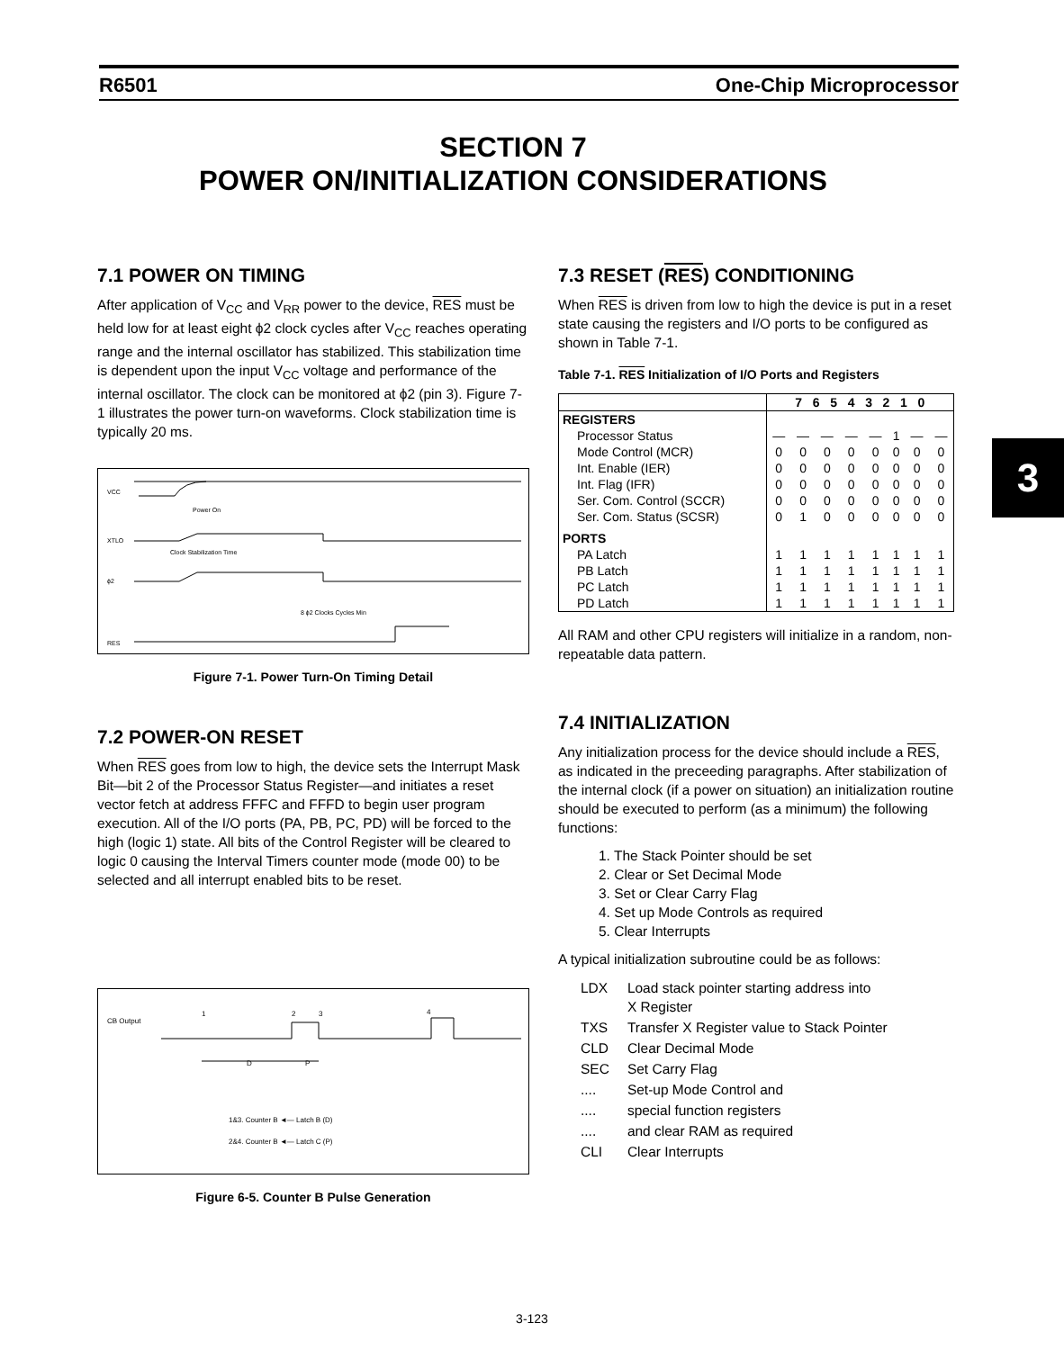R6501 One-Chip Microprocessor
SECTION 7
POWER ON/INITIALIZATION CONSIDERATIONS
7.1 POWER ON TIMING
After application of V<sub>CC</sub> and V<sub>RR</sub> power to the device, RES must be held low for at least eight ϕ2 clock cycles after V<sub>CC</sub> reaches operating range and the internal oscillator has stabilized. This stabilization time is dependent upon the input V<sub>CC</sub> voltage and performance of the internal oscillator. The clock can be monitored at ϕ2 (pin 3). Figure 7-1 illustrates the power turn-on waveforms. Clock stabilization time is typically 20 ms.
VCC
XTLO
ϕ2
RES
Power On
Clock Stabilization Time
8 ϕ2 Clocks Cycles Min
Figure 7-1. Power Turn-On Timing Detail
7.2 POWER-ON RESET
When RES goes from low to high, the device sets the Interrupt Mask Bit—bit 2 of the Processor Status Register—and initiates a reset vector fetch at address FFFC and FFFD to begin user program execution. All of the I/O ports (PA, PB, PC, PD) will be forced to the high (logic 1) state. All bits of the Control Register will be cleared to logic 0 causing the Interval Timers counter mode (mode 00) to be selected and all interrupt enabled bits to be reset.
CB Output
1
2
3
4
D
P
1&3. Counter B ◄— Latch B (D)
2&4. Counter B ◄— Latch C (P)
Figure 6-5. Counter B Pulse Generation
7.3 RESET (RES) CONDITIONING
When RES is driven from low to high the device is put in a reset state causing the registers and I/O ports to be configured as shown in Table 7-1.
Table 7-1. RES Initialization of I/O Ports and Registers
| | 7 6 5 4 3 2 1 0 | | | | | | | |
| --- | --- | --- | --- | --- | --- | --- | --- | --- |
| REGISTERS | | | | | | | | |
| Processor Status | — | — | — | — | — | 1 | — | — |
| Mode Control (MCR) | 0 | 0 | 0 | 0 | 0 | 0 | 0 | 0 |
| Int. Enable (IER) | 0 | 0 | 0 | 0 | 0 | 0 | 0 | 0 |
| Int. Flag (IFR) | 0 | 0 | 0 | 0 | 0 | 0 | 0 | 0 |
| Ser. Com. Control (SCCR) | 0 | 0 | 0 | 0 | 0 | 0 | 0 | 0 |
| Ser. Com. Status (SCSR) | 0 | 1 | 0 | 0 | 0 | 0 | 0 | 0 |
| PORTS | | | | | | | | |
| PA Latch | 1 | 1 | 1 | 1 | 1 | 1 | 1 | 1 |
| PB Latch | 1 | 1 | 1 | 1 | 1 | 1 | 1 | 1 |
| PC Latch | 1 | 1 | 1 | 1 | 1 | 1 | 1 | 1 |
| PD Latch | 1 | 1 | 1 | 1 | 1 | 1 | 1 | 1 |
All RAM and other CPU registers will initialize in a random, non-repeatable data pattern.
7.4 INITIALIZATION
Any initialization process for the device should include a RES, as indicated in the preceeding paragraphs. After stabilization of the internal clock (if a power on situation) an initialization routine should be executed to perform (as a minimum) the following functions:
1. The Stack Pointer should be set
2. Clear or Set Decimal Mode
3. Set or Clear Carry Flag
4. Set up Mode Controls as required
5. Clear Interrupts
A typical initialization subroutine could be as follows:
| LDX | Load stack pointer starting address into X Register |
| TXS | Transfer X Register value to Stack Pointer |
| CLD | Clear Decimal Mode |
| SEC | Set Carry Flag |
| .... | Set-up Mode Control and |
| .... | special function registers |
| .... | and clear RAM as required |
| CLI | Clear Interrupts |
3
3-123